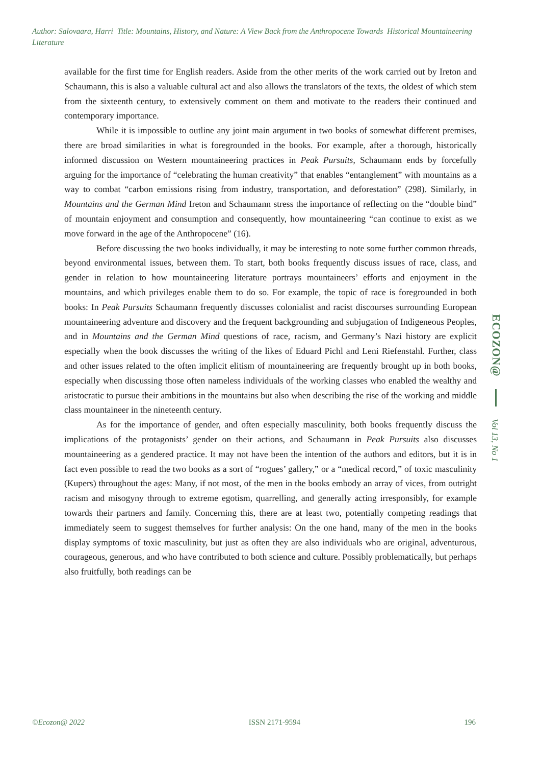Author: Salovaara, Harri Title: Mountains, History, and Nature: A View Back from the Anthropocene Towards Historical Mountaineering Literature
available for the first time for English readers. Aside from the other merits of the work carried out by Ireton and Schaumann, this is also a valuable cultural act and also allows the translators of the texts, the oldest of which stem from the sixteenth century, to extensively comment on them and motivate to the readers their continued and contemporary importance.
While it is impossible to outline any joint main argument in two books of somewhat different premises, there are broad similarities in what is foregrounded in the books. For example, after a thorough, historically informed discussion on Western mountaineering practices in Peak Pursuits, Schaumann ends by forcefully arguing for the importance of “celebrating the human creativity” that enables “entanglement” with mountains as a way to combat “carbon emissions rising from industry, transportation, and deforestation” (298). Similarly, in Mountains and the German Mind Ireton and Schaumann stress the importance of reflecting on the “double bind” of mountain enjoyment and consumption and consequently, how mountaineering “can continue to exist as we move forward in the age of the Anthropocene” (16).
Before discussing the two books individually, it may be interesting to note some further common threads, beyond environmental issues, between them. To start, both books frequently discuss issues of race, class, and gender in relation to how mountaineering literature portrays mountaineers’ efforts and enjoyment in the mountains, and which privileges enable them to do so. For example, the topic of race is foregrounded in both books: In Peak Pursuits Schaumann frequently discusses colonialist and racist discourses surrounding European mountaineering adventure and discovery and the frequent backgrounding and subjugation of Indigeneous Peoples, and in Mountains and the German Mind questions of race, racism, and Germany’s Nazi history are explicit especially when the book discusses the writing of the likes of Eduard Pichl and Leni Riefenstahl. Further, class and other issues related to the often implicit elitism of mountaineering are frequently brought up in both books, especially when discussing those often nameless individuals of the working classes who enabled the wealthy and aristocratic to pursue their ambitions in the mountains but also when describing the rise of the working and middle class mountaineer in the nineteenth century.
As for the importance of gender, and often especially masculinity, both books frequently discuss the implications of the protagonists’ gender on their actions, and Schaumann in Peak Pursuits also discusses mountaineering as a gendered practice. It may not have been the intention of the authors and editors, but it is in fact even possible to read the two books as a sort of “rogues’ gallery,” or a “medical record,” of toxic masculinity (Kupers) throughout the ages: Many, if not most, of the men in the books embody an array of vices, from outright racism and misogyny through to extreme egotism, quarrelling, and generally acting irresponsibly, for example towards their partners and family. Concerning this, there are at least two, potentially competing readings that immediately seem to suggest themselves for further analysis: On the one hand, many of the men in the books display symptoms of toxic masculinity, but just as often they are also individuals who are original, adventurous, courageous, generous, and who have contributed to both science and culture. Possibly problematically, but perhaps also fruitfully, both readings can be
ECOZON@
Vol 13, No 1
©Ecozon@ 2022 ISSN 2171-9594 196